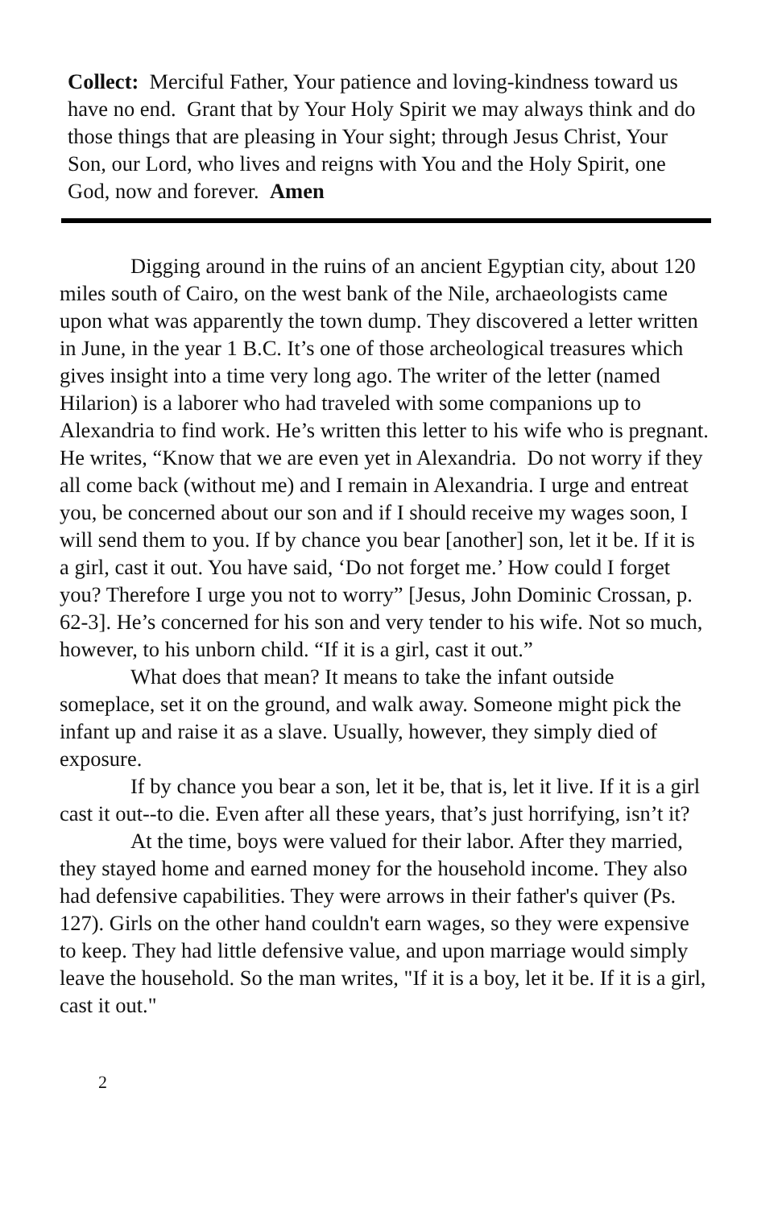Collect: Merciful Father, Your patience and loving-kindness toward us have no end. Grant that by Your Holy Spirit we may always think and do those things that are pleasing in Your sight; through Jesus Christ, Your Son, our Lord, who lives and reigns with You and the Holy Spirit, one God, now and forever. Amen
Digging around in the ruins of an ancient Egyptian city, about 120 miles south of Cairo, on the west bank of the Nile, archaeologists came upon what was apparently the town dump. They discovered a letter written in June, in the year 1 B.C. It’s one of those archeological treasures which gives insight into a time very long ago. The writer of the letter (named Hilarion) is a laborer who had traveled with some companions up to Alexandria to find work. He’s written this letter to his wife who is pregnant. He writes, “Know that we are even yet in Alexandria. Do not worry if they all come back (without me) and I remain in Alexandria. I urge and entreat you, be concerned about our son and if I should receive my wages soon, I will send them to you. If by chance you bear [another] son, let it be. If it is a girl, cast it out. You have said, ‘Do not forget me.’ How could I forget you? Therefore I urge you not to worry” [Jesus, John Dominic Crossan, p. 62-3]. He’s concerned for his son and very tender to his wife. Not so much, however, to his unborn child. “If it is a girl, cast it out.”
What does that mean? It means to take the infant outside someplace, set it on the ground, and walk away. Someone might pick the infant up and raise it as a slave. Usually, however, they simply died of exposure.
If by chance you bear a son, let it be, that is, let it live. If it is a girl cast it out--to die. Even after all these years, that’s just horrifying, isn’t it?
At the time, boys were valued for their labor. After they married, they stayed home and earned money for the household income. They also had defensive capabilities. They were arrows in their father's quiver (Ps. 127). Girls on the other hand couldn't earn wages, so they were expensive to keep. They had little defensive value, and upon marriage would simply leave the household. So the man writes, "If it is a boy, let it be. If it is a girl, cast it out."
2